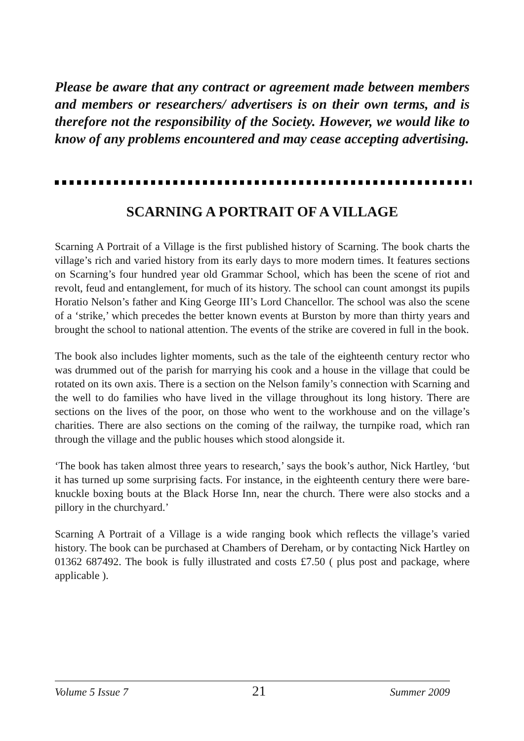Please be aware that any contract or agreement made between members and members or researchers/ advertisers is on their own terms, and is therefore not the responsibility of the Society. However, we would like to know of any problems encountered and may cease accepting advertising.
SCARNING A PORTRAIT OF A VILLAGE
Scarning A Portrait of a Village is the first published history of Scarning. The book charts the village’s rich and varied history from its early days to more modern times. It features sections on Scarning’s four hundred year old Grammar School, which has been the scene of riot and revolt, feud and entanglement, for much of its history. The school can count amongst its pupils Horatio Nelson’s father and King George III’s Lord Chancellor. The school was also the scene of a ‘strike,’ which precedes the better known events at Burston by more than thirty years and brought the school to national attention. The events of the strike are covered in full in the book.
The book also includes lighter moments, such as the tale of the eighteenth century rector who was drummed out of the parish for marrying his cook and a house in the village that could be rotated on its own axis. There is a section on the Nelson family’s connection with Scarning and the well to do families who have lived in the village throughout its long history. There are sections on the lives of the poor, on those who went to the workhouse and on the village’s charities. There are also sections on the coming of the railway, the turnpike road, which ran through the village and the public houses which stood alongside it.
‘The book has taken almost three years to research,’ says the book’s author, Nick Hartley, ‘but it has turned up some surprising facts. For instance, in the eighteenth century there were bare-knuckle boxing bouts at the Black Horse Inn, near the church. There were also stocks and a pillory in the churchyard.’
Scarning A Portrait of a Village is a wide ranging book which reflects the village’s varied history. The book can be purchased at Chambers of Dereham, or by contacting Nick Hartley on 01362 687492. The book is fully illustrated and costs £7.50 ( plus post and package, where applicable ).
Volume 5 Issue 7 21 Summer 2009